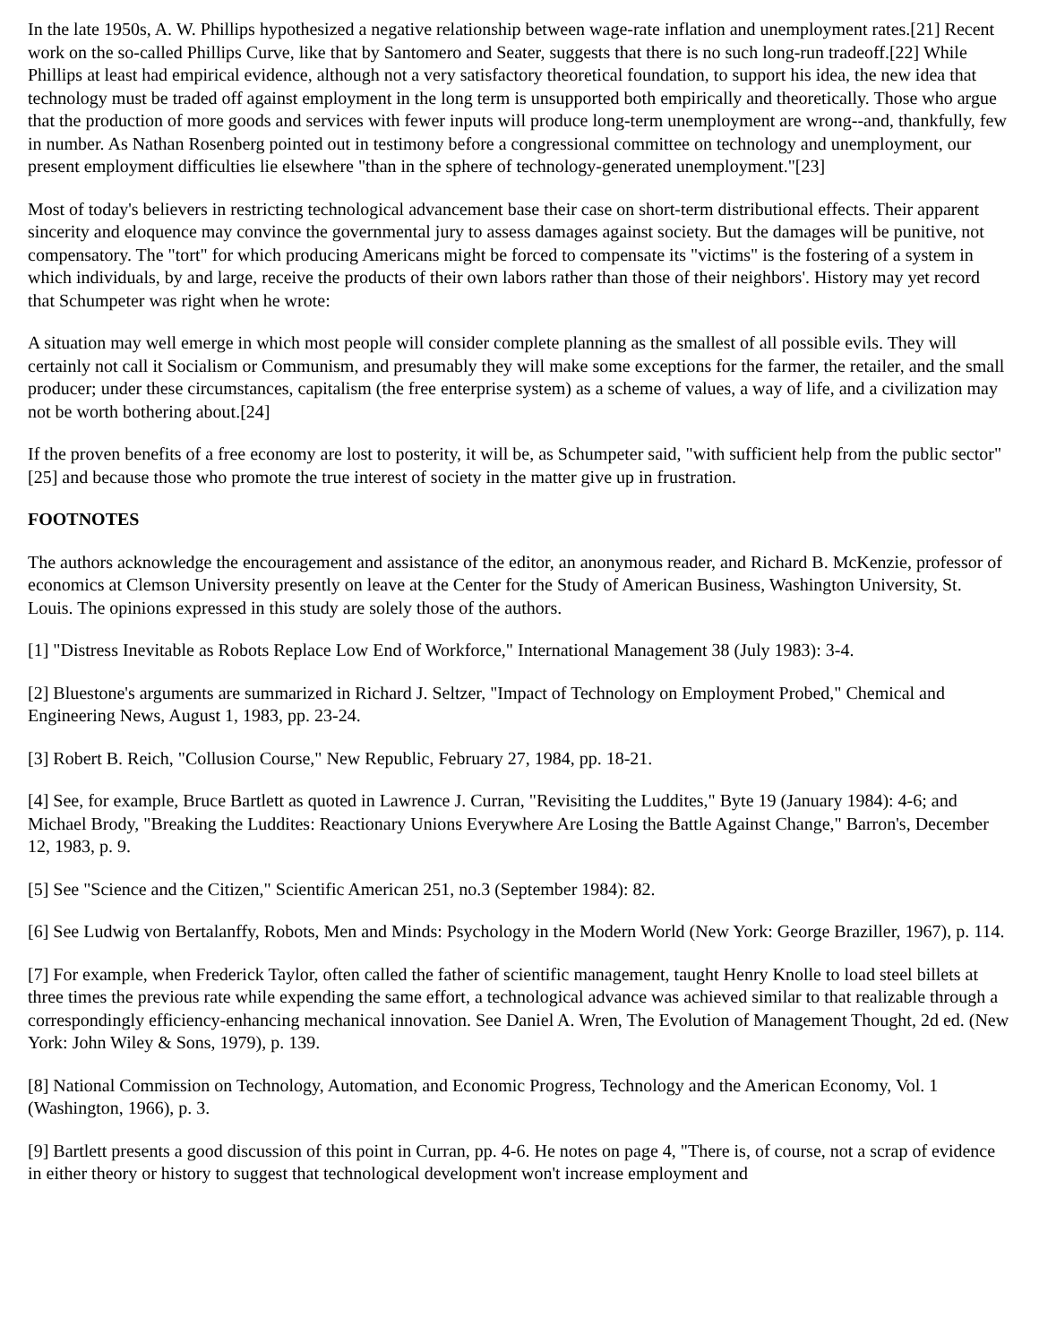In the late 1950s, A. W. Phillips hypothesized a negative relationship between wage-rate inflation and unemployment rates.[21] Recent work on the so-called Phillips Curve, like that by Santomero and Seater, suggests that there is no such long-run tradeoff.[22] While Phillips at least had empirical evidence, although not a very satisfactory theoretical foundation, to support his idea, the new idea that technology must be traded off against employment in the long term is unsupported both empirically and theoretically. Those who argue that the production of more goods and services with fewer inputs will produce long-term unemployment are wrong--and, thankfully, few in number. As Nathan Rosenberg pointed out in testimony before a congressional committee on technology and unemployment, our present employment difficulties lie elsewhere "than in the sphere of technology-generated unemployment."[23]
Most of today's believers in restricting technological advancement base their case on short-term distributional effects. Their apparent sincerity and eloquence may convince the governmental jury to assess damages against society. But the damages will be punitive, not compensatory. The "tort" for which producing Americans might be forced to compensate its "victims" is the fostering of a system in which individuals, by and large, receive the products of their own labors rather than those of their neighbors'. History may yet record that Schumpeter was right when he wrote:
A situation may well emerge in which most people will consider complete planning as the smallest of all possible evils. They will certainly not call it Socialism or Communism, and presumably they will make some exceptions for the farmer, the retailer, and the small producer; under these circumstances, capitalism (the free enterprise system) as a scheme of values, a way of life, and a civilization may not be worth bothering about.[24]
If the proven benefits of a free economy are lost to posterity, it will be, as Schumpeter said, "with sufficient help from the public sector"[25] and because those who promote the true interest of society in the matter give up in frustration.
FOOTNOTES
The authors acknowledge the encouragement and assistance of the editor, an anonymous reader, and Richard B. McKenzie, professor of economics at Clemson University presently on leave at the Center for the Study of American Business, Washington University, St. Louis. The opinions expressed in this study are solely those of the authors.
[1] "Distress Inevitable as Robots Replace Low End of Workforce," International Management 38 (July 1983): 3-4.
[2] Bluestone's arguments are summarized in Richard J. Seltzer, "Impact of Technology on Employment Probed," Chemical and Engineering News, August 1, 1983, pp. 23-24.
[3] Robert B. Reich, "Collusion Course," New Republic, February 27, 1984, pp. 18-21.
[4] See, for example, Bruce Bartlett as quoted in Lawrence J. Curran, "Revisiting the Luddites," Byte 19 (January 1984): 4-6; and Michael Brody, "Breaking the Luddites: Reactionary Unions Everywhere Are Losing the Battle Against Change," Barron's, December 12, 1983, p. 9.
[5] See "Science and the Citizen," Scientific American 251, no.3 (September 1984): 82.
[6] See Ludwig von Bertalanffy, Robots, Men and Minds: Psychology in the Modern World (New York: George Braziller, 1967), p. 114.
[7] For example, when Frederick Taylor, often called the father of scientific management, taught Henry Knolle to load steel billets at three times the previous rate while expending the same effort, a technological advance was achieved similar to that realizable through a correspondingly efficiency-enhancing mechanical innovation. See Daniel A. Wren, The Evolution of Management Thought, 2d ed. (New York: John Wiley & Sons, 1979), p. 139.
[8] National Commission on Technology, Automation, and Economic Progress, Technology and the American Economy, Vol. 1 (Washington, 1966), p. 3.
[9] Bartlett presents a good discussion of this point in Curran, pp. 4-6. He notes on page 4, "There is, of course, not a scrap of evidence in either theory or history to suggest that technological development won't increase employment and